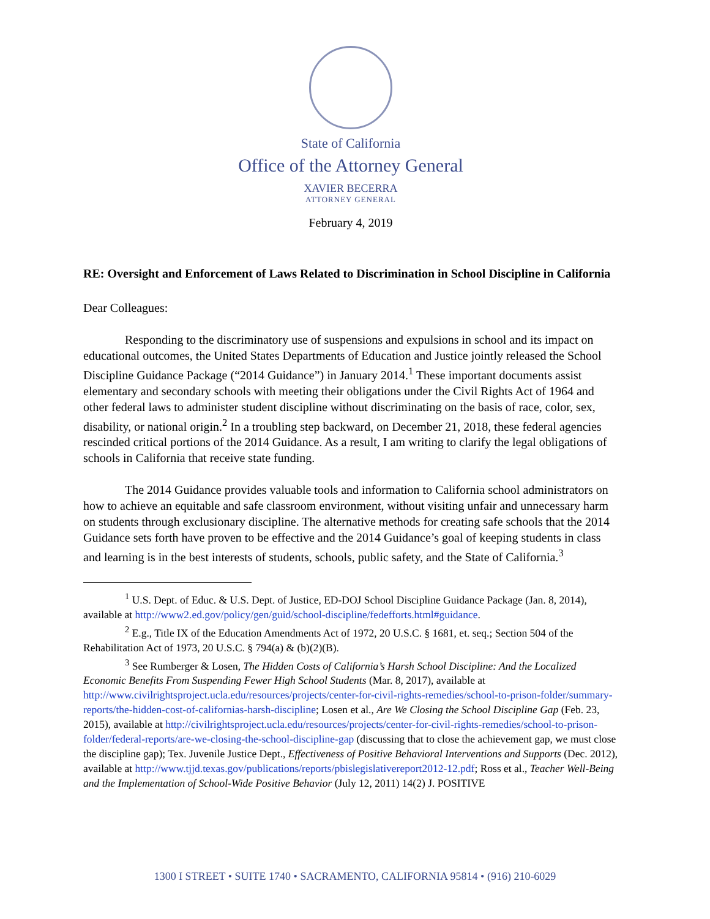State of California
Office of the Attorney General
XAVIER BECERRA
ATTORNEY GENERAL
February 4, 2019
RE: Oversight and Enforcement of Laws Related to Discrimination in School Discipline in California
Dear Colleagues:
Responding to the discriminatory use of suspensions and expulsions in school and its impact on educational outcomes, the United States Departments of Education and Justice jointly released the School Discipline Guidance Package (“2014 Guidance”) in January 2014.<sup>1</sup> These important documents assist elementary and secondary schools with meeting their obligations under the Civil Rights Act of 1964 and other federal laws to administer student discipline without discriminating on the basis of race, color, sex, disability, or national origin.<sup>2</sup> In a troubling step backward, on December 21, 2018, these federal agencies rescinded critical portions of the 2014 Guidance. As a result, I am writing to clarify the legal obligations of schools in California that receive state funding.
The 2014 Guidance provides valuable tools and information to California school administrators on how to achieve an equitable and safe classroom environment, without visiting unfair and unnecessary harm on students through exclusionary discipline. The alternative methods for creating safe schools that the 2014 Guidance sets forth have proven to be effective and the 2014 Guidance’s goal of keeping students in class and learning is in the best interests of students, schools, public safety, and the State of California.<sup>3</sup>
<sup>1</sup> U.S. Dept. of Educ. & U.S. Dept. of Justice, ED-DOJ School Discipline Guidance Package (Jan. 8, 2014), available at http://www2.ed.gov/policy/gen/guid/school-discipline/fedefforts.html#guidance.
<sup>2</sup> E.g., Title IX of the Education Amendments Act of 1972, 20 U.S.C. § 1681, et. seq.; Section 504 of the Rehabilitation Act of 1973, 20 U.S.C. § 794(a) & (b)(2)(B).
<sup>3</sup> See Rumberger & Losen, The Hidden Costs of California’s Harsh School Discipline: And the Localized Economic Benefits From Suspending Fewer High School Students (Mar. 8, 2017), available at http://www.civilrightsproject.ucla.edu/resources/projects/center-for-civil-rights-remedies/school-to-prison-folder/summary-reports/the-hidden-cost-of-californias-harsh-discipline; Losen et al., Are We Closing the School Discipline Gap (Feb. 23, 2015), available at http://civilrightsproject.ucla.edu/resources/projects/center-for-civil-rights-remedies/school-to-prison-folder/federal-reports/are-we-closing-the-school-discipline-gap (discussing that to close the achievement gap, we must close the discipline gap); Tex. Juvenile Justice Dept., Effectiveness of Positive Behavioral Interventions and Supports (Dec. 2012), available at http://www.tjjd.texas.gov/publications/reports/pbislegislativereport2012-12.pdf; Ross et al., Teacher Well-Being and the Implementation of School-Wide Positive Behavior (July 12, 2011) 14(2) J. POSITIVE
1300 I STREET • SUITE 1740 • SACRAMENTO, CALIFORNIA 95814 • (916) 210-6029